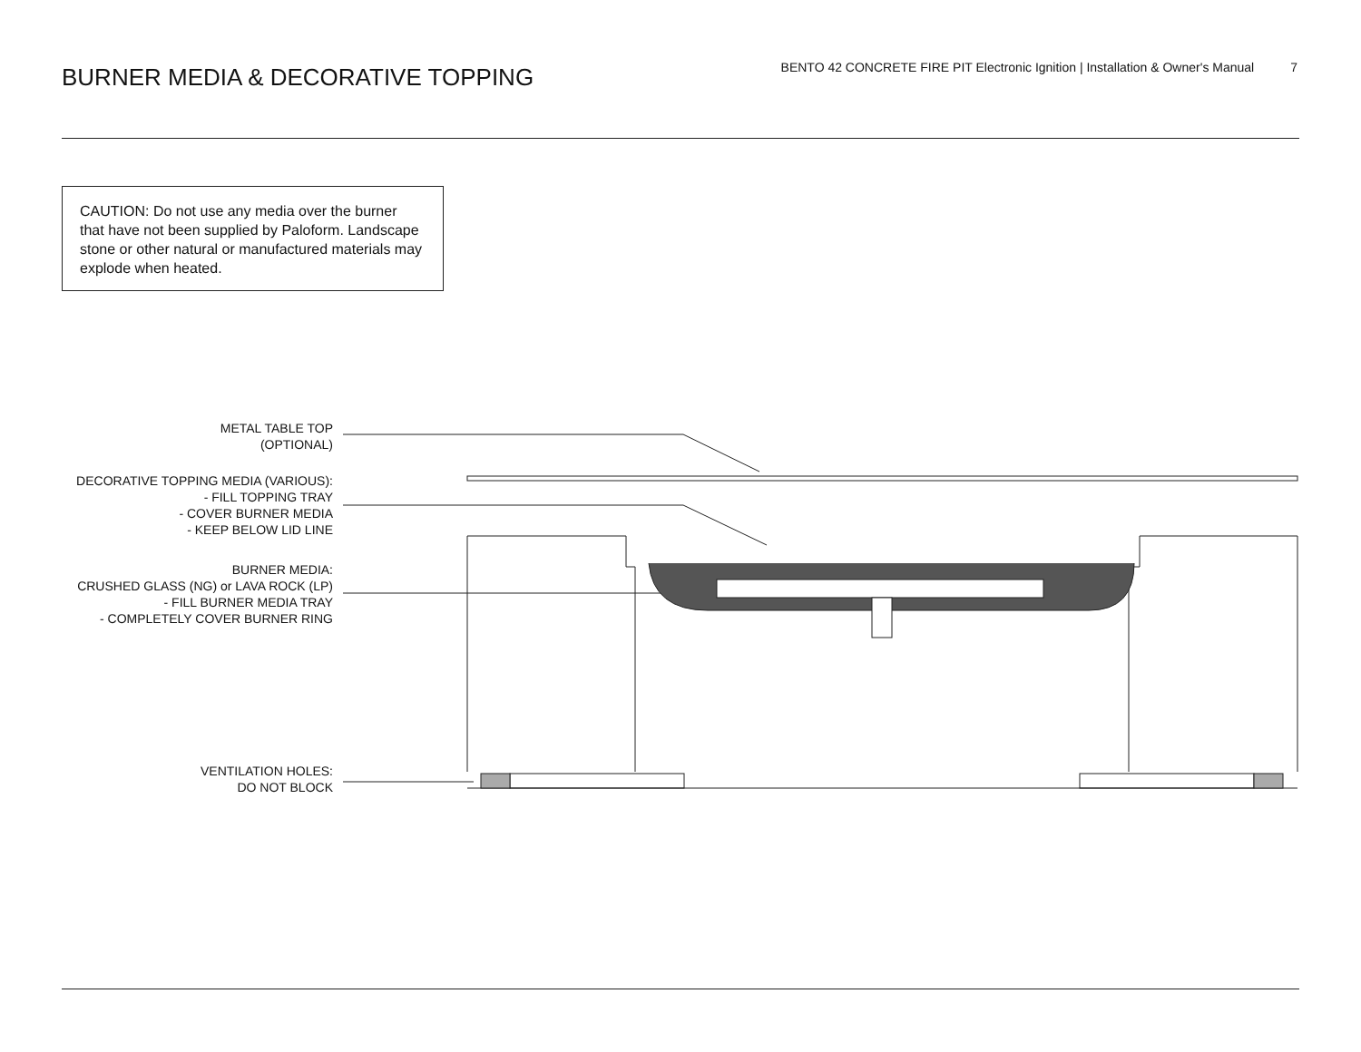BURNER MEDIA & DECORATIVE TOPPING
BENTO 42 CONCRETE FIRE PIT Electronic Ignition | Installation & Owner's Manual 7
CAUTION: Do not use any media over the burner that have not been supplied by Paloform. Landscape stone or other natural or manufactured materials may explode when heated.
METAL TABLE TOP
(OPTIONAL)
DECORATIVE TOPPING MEDIA (VARIOUS):
- FILL TOPPING TRAY
- COVER BURNER MEDIA
- KEEP BELOW LID LINE
BURNER MEDIA:
CRUSHED GLASS (NG) or LAVA ROCK (LP)
- FILL BURNER MEDIA TRAY
- COMPLETELY COVER BURNER RING
VENTILATION HOLES:
DO NOT BLOCK